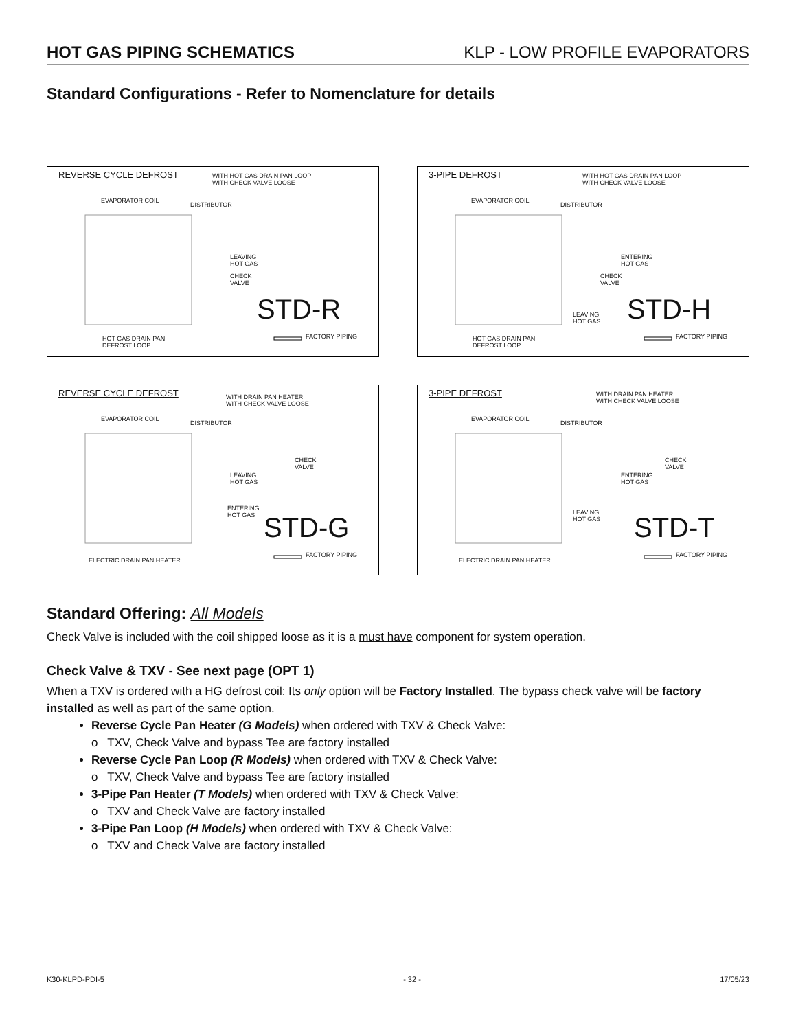HOT GAS PIPING SCHEMATICS KLP - LOW PROFILE EVAPORATORS
Standard Configurations - Refer to Nomenclature for details
REVERSE CYCLE DEFROST
WITH HOT GAS DRAIN PAN LOOP
WITH CHECK VALVE LOOSE
EVAPORATOR COIL
DISTRIBUTOR
LEAVING
HOT GAS
CHECK
VALVE
STD-R
HOT GAS DRAIN PAN
DEFROST LOOP
FACTORY PIPING
3-PIPE DEFROST
WITH HOT GAS DRAIN PAN LOOP
WITH CHECK VALVE LOOSE
EVAPORATOR COIL
DISTRIBUTOR
ENTERING
HOT GAS
CHECK
VALVE
LEAVING
HOT GAS
STD-H
HOT GAS DRAIN PAN
DEFROST LOOP
FACTORY PIPING
REVERSE CYCLE DEFROST
WITH DRAIN PAN HEATER
WITH CHECK VALVE LOOSE
EVAPORATOR COIL
DISTRIBUTOR
LEAVING
HOT GAS
CHECK
VALVE
ENTERING
HOT GAS
STD-G
ELECTRIC DRAIN PAN HEATER
FACTORY PIPING
3-PIPE DEFROST
WITH DRAIN PAN HEATER
WITH CHECK VALVE LOOSE
EVAPORATOR COIL
DISTRIBUTOR
ENTERING
HOT GAS
CHECK
VALVE
LEAVING
HOT GAS
STD-T
ELECTRIC DRAIN PAN HEATER
FACTORY PIPING
Standard Offering: All Models
Check Valve is included with the coil shipped loose as it is a must have component for system operation.
Check Valve & TXV - See next page (OPT 1)
When a TXV is ordered with a HG defrost coil: Its only option will be Factory Installed. The bypass check valve will be factory installed as well as part of the same option.
Reverse Cycle Pan Heater (G Models) when ordered with TXV & Check Valve:
o TXV, Check Valve and bypass Tee are factory installed
Reverse Cycle Pan Loop (R Models) when ordered with TXV & Check Valve:
o TXV, Check Valve and bypass Tee are factory installed
3-Pipe Pan Heater (T Models) when ordered with TXV & Check Valve:
o TXV and Check Valve are factory installed
3-Pipe Pan Loop (H Models) when ordered with TXV & Check Valve:
o TXV and Check Valve are factory installed
K30-KLPD-PDI-5 - 32 - 17/05/23